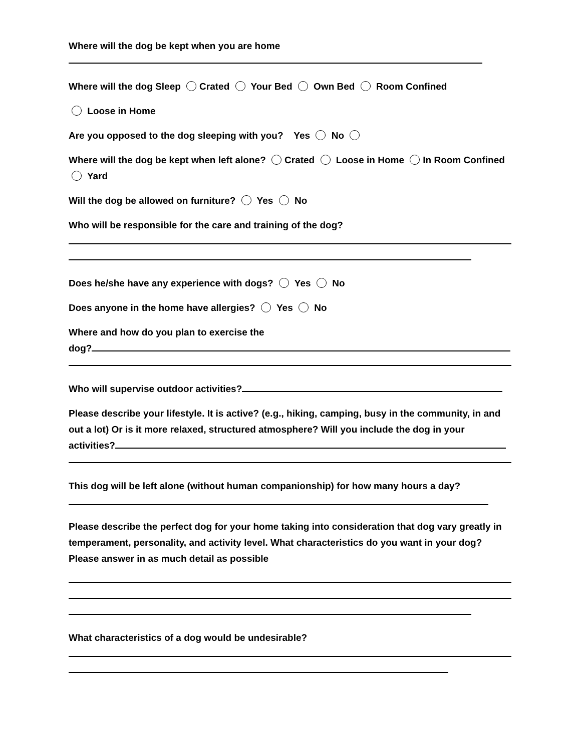Where will the dog be kept when you are home
Where will the dog Sleep Crated Your Bed Own Bed Room Confined
Loose in Home
Are you opposed to the dog sleeping with you? Yes No
Where will the dog be kept when left alone? Crated Loose in Home In Room Confined Yard
Will the dog be allowed on furniture? Yes No
Who will be responsible for the care and training of the dog?
Does he/she have any experience with dogs? Yes No
Does anyone in the home have allergies? Yes No
Where and how do you plan to exercise the
dog?
Who will supervise outdoor activities?
Please describe your lifestyle. It is active? (e.g., hiking, camping, busy in the community, in and out a lot) Or is it more relaxed, structured atmosphere? Will you include the dog in your activities?
This dog will be left alone (without human companionship) for how many hours a day?
Please describe the perfect dog for your home taking into consideration that dog vary greatly in temperament, personality, and activity level. What characteristics do you want in your dog? Please answer in as much detail as possible
What characteristics of a dog would be undesirable?